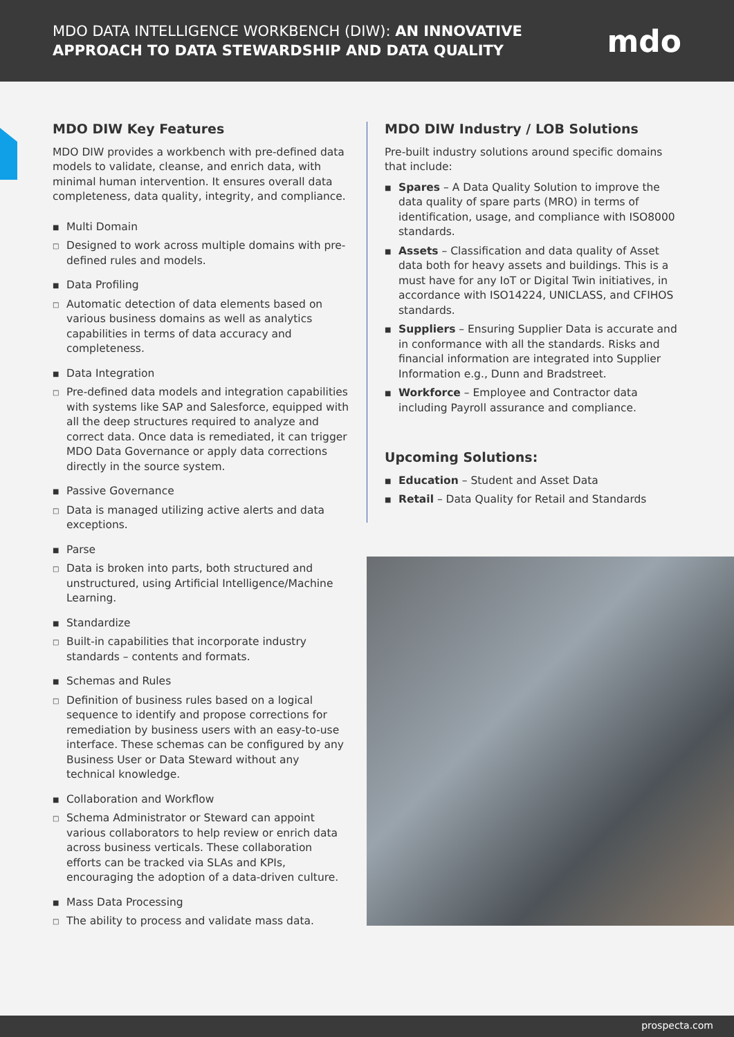MDO DATA INTELLIGENCE WORKBENCH (DIW): AN INNOVATIVE
APPROACH TO DATA STEWARDSHIP AND DATA QUALITY
mdo
MDO DIW Key Features
MDO DIW provides a workbench with pre-defined data models to validate, cleanse, and enrich data, with minimal human intervention. It ensures overall data completeness, data quality, integrity, and compliance.
■ Multi Domain
□ Designed to work across multiple domains with pre-defined rules and models.
■ Data Profiling
□ Automatic detection of data elements based on various business domains as well as analytics capabilities in terms of data accuracy and completeness.
■ Data Integration
□ Pre-defined data models and integration capabilities with systems like SAP and Salesforce, equipped with all the deep structures required to analyze and correct data. Once data is remediated, it can trigger MDO Data Governance or apply data corrections directly in the source system.
■ Passive Governance
□ Data is managed utilizing active alerts and data exceptions.
■ Parse
□ Data is broken into parts, both structured and unstructured, using Artificial Intelligence/Machine Learning.
■ Standardize
□ Built-in capabilities that incorporate industry standards – contents and formats.
■ Schemas and Rules
□ Definition of business rules based on a logical sequence to identify and propose corrections for remediation by business users with an easy-to-use interface. These schemas can be configured by any Business User or Data Steward without any technical knowledge.
■ Collaboration and Workflow
□ Schema Administrator or Steward can appoint various collaborators to help review or enrich data across business verticals. These collaboration efforts can be tracked via SLAs and KPIs, encouraging the adoption of a data-driven culture.
■ Mass Data Processing
□ The ability to process and validate mass data.
MDO DIW Industry / LOB Solutions
Pre-built industry solutions around specific domains that include:
■ Spares – A Data Quality Solution to improve the data quality of spare parts (MRO) in terms of identification, usage, and compliance with ISO8000 standards.
■ Assets – Classification and data quality of Asset data both for heavy assets and buildings. This is a must have for any IoT or Digital Twin initiatives, in accordance with ISO14224, UNICLASS, and CFIHOS standards.
■ Suppliers – Ensuring Supplier Data is accurate and in conformance with all the standards. Risks and financial information are integrated into Supplier Information e.g., Dunn and Bradstreet.
■ Workforce – Employee and Contractor data including Payroll assurance and compliance.
Upcoming Solutions:
■ Education – Student and Asset Data
■ Retail – Data Quality for Retail and Standards
prospecta.com